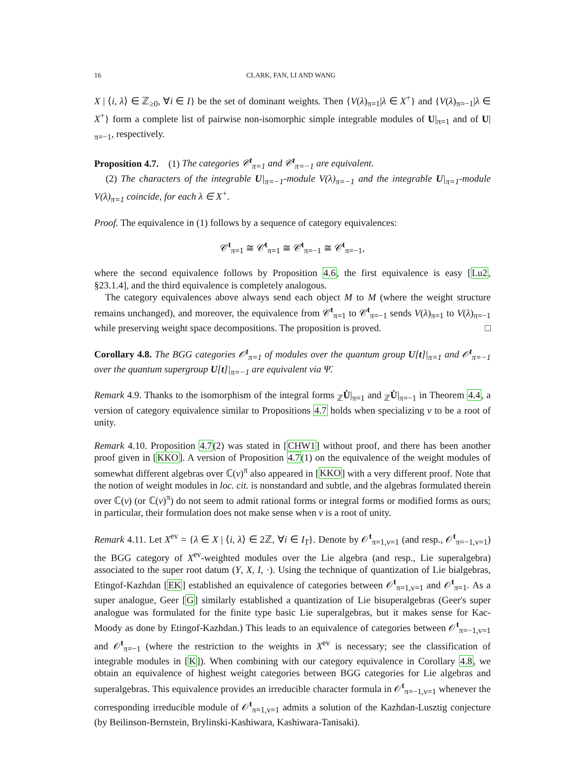16 CLARK, FAN, LI AND WANG
X | ⟨i, λ⟩ ∈ ℤ<sub>≥0</sub>, ∀i ∈ I} be the set of dominant weights. Then {V(λ)<sub>π=1</sub>|λ ∈ X<sup>+</sup>} and {V(λ)<sub>π=−1</sub>|λ ∈ X<sup>+</sup>} form a complete list of pairwise non-isomorphic simple integrable modules of U|<sub>π=1</sub> and of U|<sub>π=−1</sub>, respectively.
Proposition 4.7. (1) The categories 𝒞<sup>t</sup><sub>π=1</sub> and 𝒞<sup>t</sup><sub>π=−1</sub> are equivalent.
(2) The characters of the integrable U|<sub>π=−1</sub>-module V(λ)<sub>π=−1</sub> and the integrable U|<sub>π=1</sub>-module V(λ)<sub>π=1</sub> coincide, for each λ ∈ X<sup>+</sup>.
Proof. The equivalence in (1) follows by a sequence of category equivalences:
𝒞<sup>t</sup><sub>π=1</sub> ≅ 𝒞̇<sup>t</sup><sub>π=1</sub> ≅ 𝒞̇<sup>t</sup><sub>π=−1</sub> ≅ 𝒞<sup>t</sup><sub>π=−1</sub>,
where the second equivalence follows by Proposition 4.6, the first equivalence is easy [Lu2, §23.1.4], and the third equivalence is completely analogous.
The category equivalences above always send each object M to M (where the weight structure remains unchanged), and moreover, the equivalence from 𝒞<sup>t</sup><sub>π=1</sub> to 𝒞<sup>t</sup><sub>π=−1</sub> sends V(λ)<sub>π=1</sub> to V(λ)<sub>π=−1</sub> while preserving weight space decompositions. The proposition is proved. □
Corollary 4.8. The BGG categories 𝒪<sup>t</sup><sub>π=1</sub> of modules over the quantum group U[t]|<sub>π=1</sub> and 𝒪<sup>t</sup><sub>π=−1</sub> over the quantum supergroup U[t]|<sub>π=−1</sub> are equivalent via Ψ̇.
Remark 4.9. Thanks to the isomorphism of the integral forms <sub>ℤ</sub>U̇|<sub>π=1</sub> and <sub>ℤ</sub>U̇|<sub>π=−1</sub> in Theorem 4.4, a version of category equivalence similar to Propositions 4.7 holds when specializing v to be a root of unity.
Remark 4.10. Proposition 4.7(2) was stated in [CHW1] without proof, and there has been another proof given in [KKO]. A version of Proposition 4.7(1) on the equivalence of the weight modules of somewhat different algebras over ℂ(v)<sup>π</sup> also appeared in [KKO] with a very different proof. Note that the notion of weight modules in loc. cit. is nonstandard and subtle, and the algebras formulated therein over ℂ(v) (or ℂ(v)<sup>π</sup>) do not seem to admit rational forms or integral forms or modified forms as ours; in particular, their formulation does not make sense when v is a root of unity.
Remark 4.11. Let X<sup>ev</sup> = {λ ∈ X | ⟨i, λ⟩ ∈ 2ℤ, ∀i ∈ I<sub>1̄</sub>}. Denote by 𝒪<sup>t</sup><sub>π=1,v=1</sub> (and resp., 𝒪<sup>t</sup><sub>π=−1,v=1</sub>) the BGG category of X<sup>ev</sup>-weighted modules over the Lie algebra (and resp., Lie superalgebra) associated to the super root datum (Y, X, I, ·). Using the technique of quantization of Lie bialgebras, Etingof-Kazhdan [EK] established an equivalence of categories between 𝒪<sup>t</sup><sub>π=1,v=1</sub> and 𝒪<sup>t</sup><sub>π=1</sub>. As a super analogue, Geer [G] similarly established a quantization of Lie bisuperalgebras (Geer's super analogue was formulated for the finite type basic Lie superalgebras, but it makes sense for Kac-Moody as done by Etingof-Kazhdan.) This leads to an equivalence of categories between 𝒪<sup>t</sup><sub>π=−1,v=1</sub> and 𝒪<sup>t</sup><sub>π=−1</sub> (where the restriction to the weights in X<sup>ev</sup> is necessary; see the classification of integrable modules in [K]). When combining with our category equivalence in Corollary 4.8, we obtain an equivalence of highest weight categories between BGG categories for Lie algebras and superalgebras. This equivalence provides an irreducible character formula in 𝒪<sup>t</sup><sub>π=−1,v=1</sub> whenever the corresponding irreducible module of 𝒪<sup>t</sup><sub>π=1,v=1</sub> admits a solution of the Kazhdan-Lusztig conjecture (by Beilinson-Bernstein, Brylinski-Kashiwara, Kashiwara-Tanisaki).